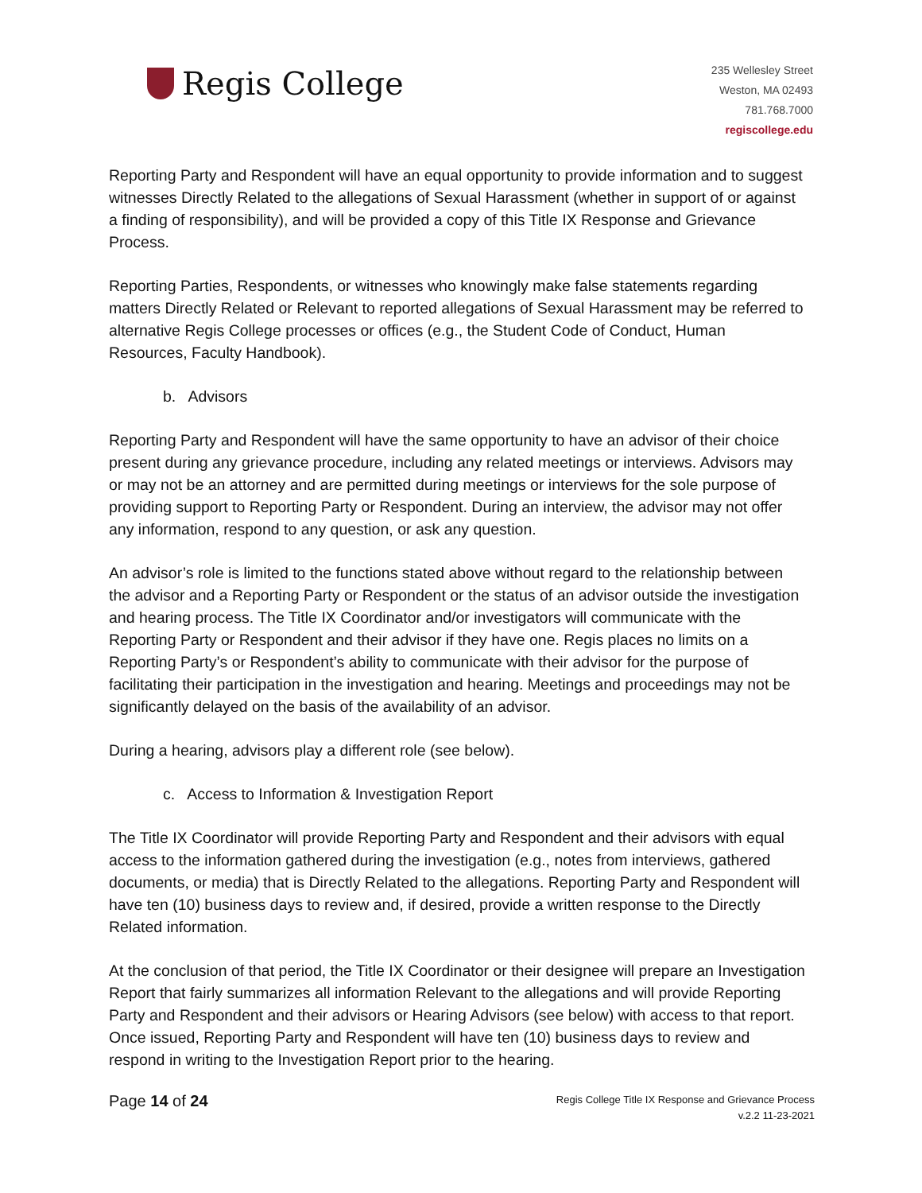Regis College
235 Wellesley Street
Weston, MA 02493
781.768.7000
regiscollege.edu
Reporting Party and Respondent will have an equal opportunity to provide information and to suggest witnesses Directly Related to the allegations of Sexual Harassment (whether in support of or against a finding of responsibility), and will be provided a copy of this Title IX Response and Grievance Process.
Reporting Parties, Respondents, or witnesses who knowingly make false statements regarding matters Directly Related or Relevant to reported allegations of Sexual Harassment may be referred to alternative Regis College processes or offices (e.g., the Student Code of Conduct, Human Resources, Faculty Handbook).
b. Advisors
Reporting Party and Respondent will have the same opportunity to have an advisor of their choice present during any grievance procedure, including any related meetings or interviews. Advisors may or may not be an attorney and are permitted during meetings or interviews for the sole purpose of providing support to Reporting Party or Respondent. During an interview, the advisor may not offer any information, respond to any question, or ask any question.
An advisor’s role is limited to the functions stated above without regard to the relationship between the advisor and a Reporting Party or Respondent or the status of an advisor outside the investigation and hearing process. The Title IX Coordinator and/or investigators will communicate with the Reporting Party or Respondent and their advisor if they have one. Regis places no limits on a Reporting Party’s or Respondent’s ability to communicate with their advisor for the purpose of facilitating their participation in the investigation and hearing. Meetings and proceedings may not be significantly delayed on the basis of the availability of an advisor.
During a hearing, advisors play a different role (see below).
c. Access to Information & Investigation Report
The Title IX Coordinator will provide Reporting Party and Respondent and their advisors with equal access to the information gathered during the investigation (e.g., notes from interviews, gathered documents, or media) that is Directly Related to the allegations. Reporting Party and Respondent will have ten (10) business days to review and, if desired, provide a written response to the Directly Related information.
At the conclusion of that period, the Title IX Coordinator or their designee will prepare an Investigation Report that fairly summarizes all information Relevant to the allegations and will provide Reporting Party and Respondent and their advisors or Hearing Advisors (see below) with access to that report. Once issued, Reporting Party and Respondent will have ten (10) business days to review and respond in writing to the Investigation Report prior to the hearing.
Page 14 of 24
Regis College Title IX Response and Grievance Process
v.2.2 11-23-2021